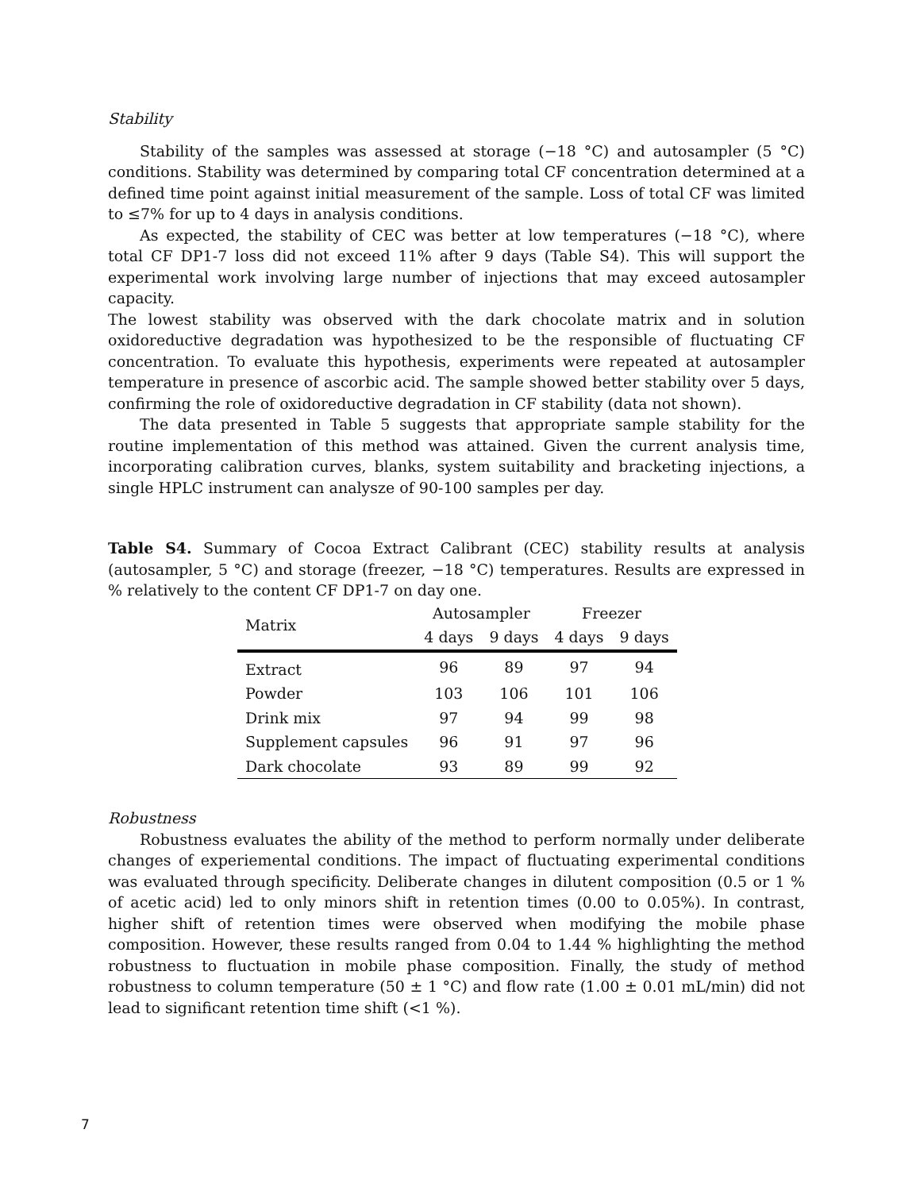Stability
Stability of the samples was assessed at storage (−18 °C) and autosampler (5 °C) conditions. Stability was determined by comparing total CF concentration determined at a defined time point against initial measurement of the sample. Loss of total CF was limited to ≤7% for up to 4 days in analysis conditions.
As expected, the stability of CEC was better at low temperatures (−18 °C), where total CF DP1-7 loss did not exceed 11% after 9 days (Table S4). This will support the experimental work involving large number of injections that may exceed autosampler capacity.
The lowest stability was observed with the dark chocolate matrix and in solution oxidoreductive degradation was hypothesized to be the responsible of fluctuating CF concentration. To evaluate this hypothesis, experiments were repeated at autosampler temperature in presence of ascorbic acid. The sample showed better stability over 5 days, confirming the role of oxidoreductive degradation in CF stability (data not shown).
The data presented in Table 5 suggests that appropriate sample stability for the routine implementation of this method was attained. Given the current analysis time, incorporating calibration curves, blanks, system suitability and bracketing injections, a single HPLC instrument can analysze of 90-100 samples per day.
Table S4. Summary of Cocoa Extract Calibrant (CEC) stability results at analysis (autosampler, 5 °C) and storage (freezer, −18 °C) temperatures. Results are expressed in % relatively to the content CF DP1-7 on day one.
| Matrix | Autosampler | | Freezer | |
| --- | --- | --- | --- | --- |
| | 4 days | 9 days | 4 days | 9 days |
| Extract | 96 | 89 | 97 | 94 |
| Powder | 103 | 106 | 101 | 106 |
| Drink mix | 97 | 94 | 99 | 98 |
| Supplement capsules | 96 | 91 | 97 | 96 |
| Dark chocolate | 93 | 89 | 99 | 92 |
Robustness
Robustness evaluates the ability of the method to perform normally under deliberate changes of experiemental conditions. The impact of fluctuating experimental conditions was evaluated through specificity. Deliberate changes in dilutent composition (0.5 or 1 % of acetic acid) led to only minors shift in retention times (0.00 to 0.05%). In contrast, higher shift of retention times were observed when modifying the mobile phase composition. However, these results ranged from 0.04 to 1.44 % highlighting the method robustness to fluctuation in mobile phase composition. Finally, the study of method robustness to column temperature (50 ± 1 °C) and flow rate (1.00 ± 0.01 mL/min) did not lead to significant retention time shift (<1 %).
7